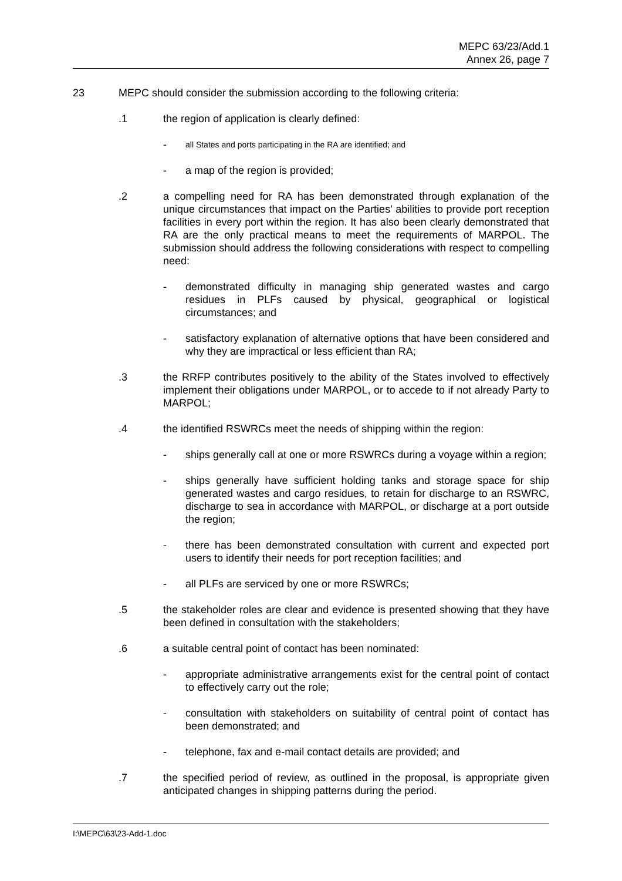MEPC 63/23/Add.1
Annex 26, page 7
23 MEPC should consider the submission according to the following criteria:
.1 the region of application is clearly defined:
-
all States and ports participating in the RA are identified; and
- a map of the region is provided;
.2 a compelling need for RA has been demonstrated through explanation of the unique circumstances that impact on the Parties' abilities to provide port reception facilities in every port within the region. It has also been clearly demonstrated that RA are the only practical means to meet the requirements of MARPOL. The submission should address the following considerations with respect to compelling need:
- demonstrated difficulty in managing ship generated wastes and cargo residues in PLFs caused by physical, geographical or logistical circumstances; and
- satisfactory explanation of alternative options that have been considered and why they are impractical or less efficient than RA;
.3 the RRFP contributes positively to the ability of the States involved to effectively implement their obligations under MARPOL, or to accede to if not already Party to MARPOL;
.4 the identified RSWRCs meet the needs of shipping within the region:
- ships generally call at one or more RSWRCs during a voyage within a region;
- ships generally have sufficient holding tanks and storage space for ship generated wastes and cargo residues, to retain for discharge to an RSWRC, discharge to sea in accordance with MARPOL, or discharge at a port outside the region;
- there has been demonstrated consultation with current and expected port users to identify their needs for port reception facilities; and
- all PLFs are serviced by one or more RSWRCs;
.5 the stakeholder roles are clear and evidence is presented showing that they have been defined in consultation with the stakeholders;
.6 a suitable central point of contact has been nominated:
- appropriate administrative arrangements exist for the central point of contact to effectively carry out the role;
- consultation with stakeholders on suitability of central point of contact has been demonstrated; and
- telephone, fax and e-mail contact details are provided; and
.7 the specified period of review, as outlined in the proposal, is appropriate given anticipated changes in shipping patterns during the period.
I:\MEPC\63\23-Add-1.doc